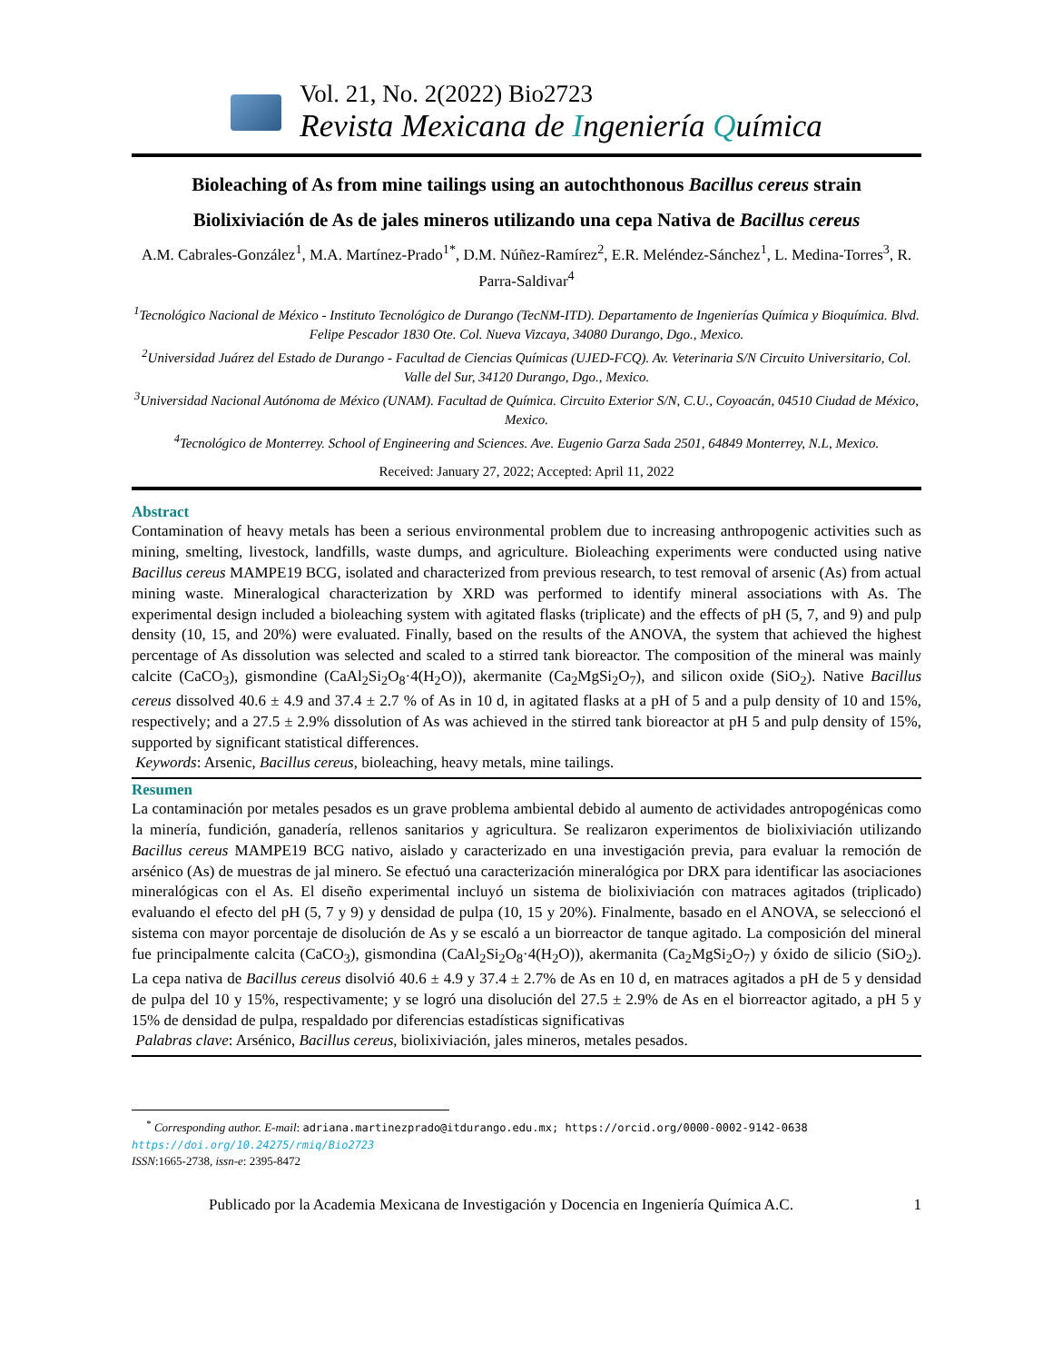Vol. 21, No. 2(2022) Bio2723
Revista Mexicana de Ingeniería Química
Bioleaching of As from mine tailings using an autochthonous Bacillus cereus strain
Biolixiviación de As de jales mineros utilizando una cepa Nativa de Bacillus cereus
A.M. Cabrales-González<sup>1</sup>, M.A. Martínez-Prado<sup>1*</sup>, D.M. Núñez-Ramírez<sup>2</sup>, E.R. Meléndez-Sánchez<sup>1</sup>, L. Medina-Torres<sup>3</sup>, R. Parra-Saldivar<sup>4</sup>
<sup>1</sup> Tecnológico Nacional de México - Instituto Tecnológico de Durango (TecNM-ITD). Departamento de Ingenierías Química y Bioquímica. Blvd. Felipe Pescador 1830 Ote. Col. Nueva Vizcaya, 34080 Durango, Dgo., Mexico.
<sup>2</sup> Universidad Juárez del Estado de Durango - Facultad de Ciencias Químicas (UJED-FCQ). Av. Veterinaria S/N Circuito Universitario, Col. Valle del Sur, 34120 Durango, Dgo., Mexico.
<sup>3</sup> Universidad Nacional Autónoma de México (UNAM). Facultad de Química. Circuito Exterior S/N, C.U., Coyoacán, 04510 Ciudad de México, Mexico.
<sup>4</sup> Tecnológico de Monterrey. School of Engineering and Sciences. Ave. Eugenio Garza Sada 2501, 64849 Monterrey, N.L, Mexico.
Received: January 27, 2022; Accepted: April 11, 2022
Abstract
Contamination of heavy metals has been a serious environmental problem due to increasing anthropogenic activities such as mining, smelting, livestock, landfills, waste dumps, and agriculture. Bioleaching experiments were conducted using native Bacillus cereus MAMPE19 BCG, isolated and characterized from previous research, to test removal of arsenic (As) from actual mining waste. Mineralogical characterization by XRD was performed to identify mineral associations with As. The experimental design included a bioleaching system with agitated flasks (triplicate) and the effects of pH (5, 7, and 9) and pulp density (10, 15, and 20%) were evaluated. Finally, based on the results of the ANOVA, the system that achieved the highest percentage of As dissolution was selected and scaled to a stirred tank bioreactor. The composition of the mineral was mainly calcite (CaCO<sub>3</sub>), gismondine (CaAl<sub>2</sub>Si<sub>2</sub>O<sub>8</sub>·4(H<sub>2</sub>O)), akermanite (Ca<sub>2</sub>MgSi<sub>2</sub>O<sub>7</sub>), and silicon oxide (SiO<sub>2</sub>). Native Bacillus cereus dissolved 40.6 ± 4.9 and 37.4 ± 2.7 % of As in 10 d, in agitated flasks at a pH of 5 and a pulp density of 10 and 15%, respectively; and a 27.5 ± 2.9% dissolution of As was achieved in the stirred tank bioreactor at pH 5 and pulp density of 15%, supported by significant statistical differences.
Keywords: Arsenic, Bacillus cereus, bioleaching, heavy metals, mine tailings.
Resumen
La contaminación por metales pesados es un grave problema ambiental debido al aumento de actividades antropogénicas como la minería, fundición, ganadería, rellenos sanitarios y agricultura. Se realizaron experimentos de biolixiviación utilizando Bacillus cereus MAMPE19 BCG nativo, aislado y caracterizado en una investigación previa, para evaluar la remoción de arsénico (As) de muestras de jal minero. Se efectuó una caracterización mineralógica por DRX para identificar las asociaciones mineralógicas con el As. El diseño experimental incluyó un sistema de biolixiviación con matraces agitados (triplicado) evaluando el efecto del pH (5, 7 y 9) y densidad de pulpa (10, 15 y 20%). Finalmente, basado en el ANOVA, se seleccionó el sistema con mayor porcentaje de disolución de As y se escaló a un biorreactor de tanque agitado. La composición del mineral fue principalmente calcita (CaCO<sub>3</sub>), gismondina (CaAl<sub>2</sub>Si<sub>2</sub>O<sub>8</sub>·4(H<sub>2</sub>O)), akermanita (Ca<sub>2</sub>MgSi<sub>2</sub>O<sub>7</sub>) y óxido de silicio (SiO<sub>2</sub>). La cepa nativa de Bacillus cereus disolvió 40.6 ± 4.9 y 37.4 ± 2.7% de As en 10 d, en matraces agitados a pH de 5 y densidad de pulpa del 10 y 15%, respectivamente; y se logró una disolución del 27.5 ± 2.9% de As en el biorreactor agitado, a pH 5 y 15% de densidad de pulpa, respaldado por diferencias estadísticas significativas
Palabras clave: Arsénico, Bacillus cereus, biolixiviación, jales mineros, metales pesados.
<sup>*</sup> Corresponding author. E-mail: adriana.martinezprado@itdurango.edu.mx; https://orcid.org/0000-0002-9142-0638
https://doi.org/10.24275/rmiq/Bio2723
ISSN:1665-2738, issn-e: 2395-8472
Publicado por la Academia Mexicana de Investigación y Docencia en Ingeniería Química A.C. 1